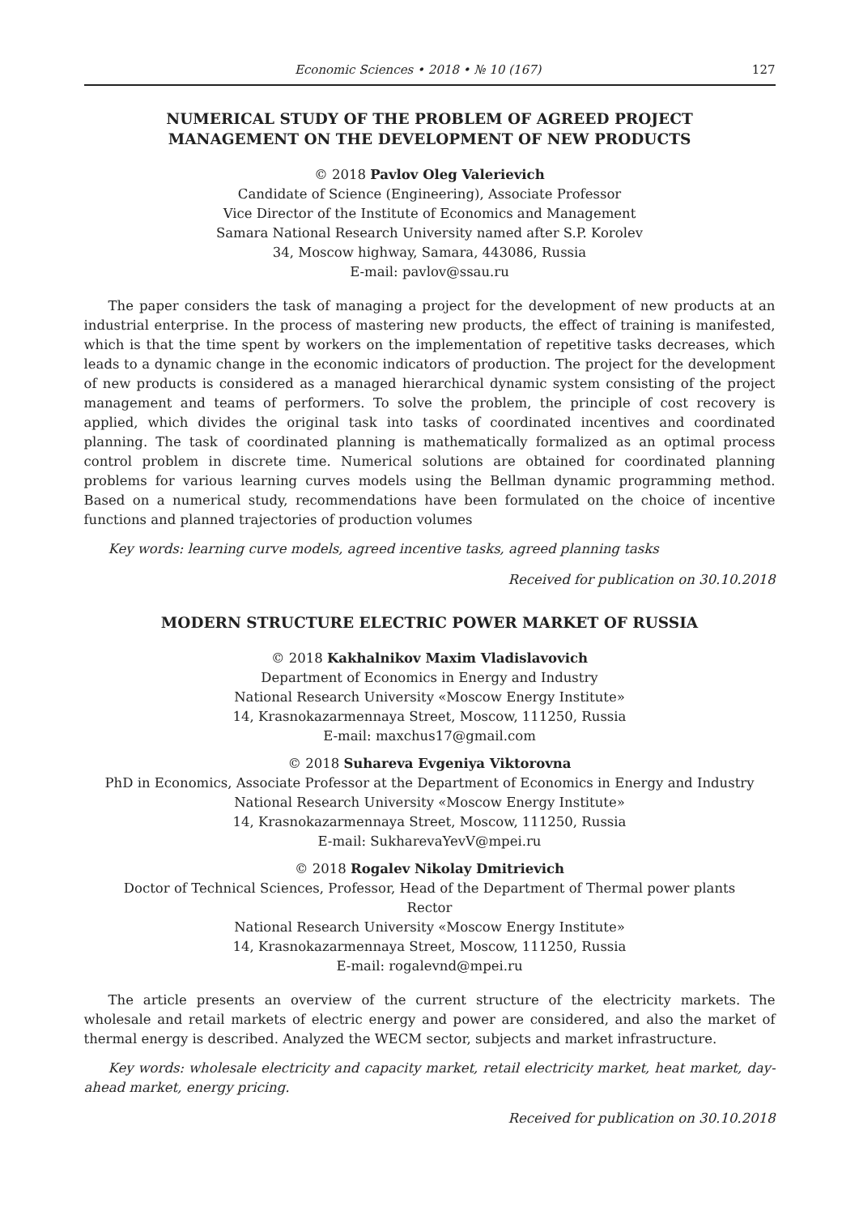Economic Sciences • 2018 • № 10 (167) 127
NUMERICAL STUDY OF THE PROBLEM OF AGREED PROJECT
MANAGEMENT ON THE DEVELOPMENT OF NEW PRODUCTS
© 2018 Pavlov Oleg Valerievich
Candidate of Science (Engineering), Associate Professor
Vice Director of the Institute of Economics and Management
Samara National Research University named after S.P. Korolev
34, Moscow highway, Samara, 443086, Russia
E-mail: pavlov@ssau.ru
The paper considers the task of managing a project for the development of new products at an industrial enterprise. In the process of mastering new products, the effect of training is manifested, which is that the time spent by workers on the implementation of repetitive tasks decreases, which leads to a dynamic change in the economic indicators of production. The project for the development of new products is considered as a managed hierarchical dynamic system consisting of the project management and teams of performers. To solve the problem, the principle of cost recovery is applied, which divides the original task into tasks of coordinated incentives and coordinated planning. The task of coordinated planning is mathematically formalized as an optimal process control problem in discrete time. Numerical solutions are obtained for coordinated planning problems for various learning curves models using the Bellman dynamic programming method. Based on a numerical study, recommendations have been formulated on the choice of incentive functions and planned trajectories of production volumes
Key words: learning curve models, agreed incentive tasks, agreed planning tasks
Received for publication on 30.10.2018
MODERN STRUCTURE ELECTRIC POWER MARKET OF RUSSIA
© 2018 Kakhalnikov Maxim Vladislavovich
Department of Economics in Energy and Industry
National Research University «Moscow Energy Institute»
14, Krasnokazarmennaya Street, Moscow, 111250, Russia
E-mail: maxchus17@gmail.com
© 2018 Suhareva Evgeniya Viktorovna
PhD in Economics, Associate Professor at the Department of Economics in Energy and Industry
National Research University «Moscow Energy Institute»
14, Krasnokazarmennaya Street, Moscow, 111250, Russia
E-mail: SukharevaYevV@mpei.ru
© 2018 Rogalev Nikolay Dmitrievich
Doctor of Technical Sciences, Professor, Head of the Department of Thermal power plants
Rector
National Research University «Moscow Energy Institute»
14, Krasnokazarmennaya Street, Moscow, 111250, Russia
E-mail: rogalevnd@mpei.ru
The article presents an overview of the current structure of the electricity markets. The wholesale and retail markets of electric energy and power are considered, and also the market of thermal energy is described. Analyzed the WECM sector, subjects and market infrastructure.
Key words: wholesale electricity and capacity market, retail electricity market, heat market, day-ahead market, energy pricing.
Received for publication on 30.10.2018